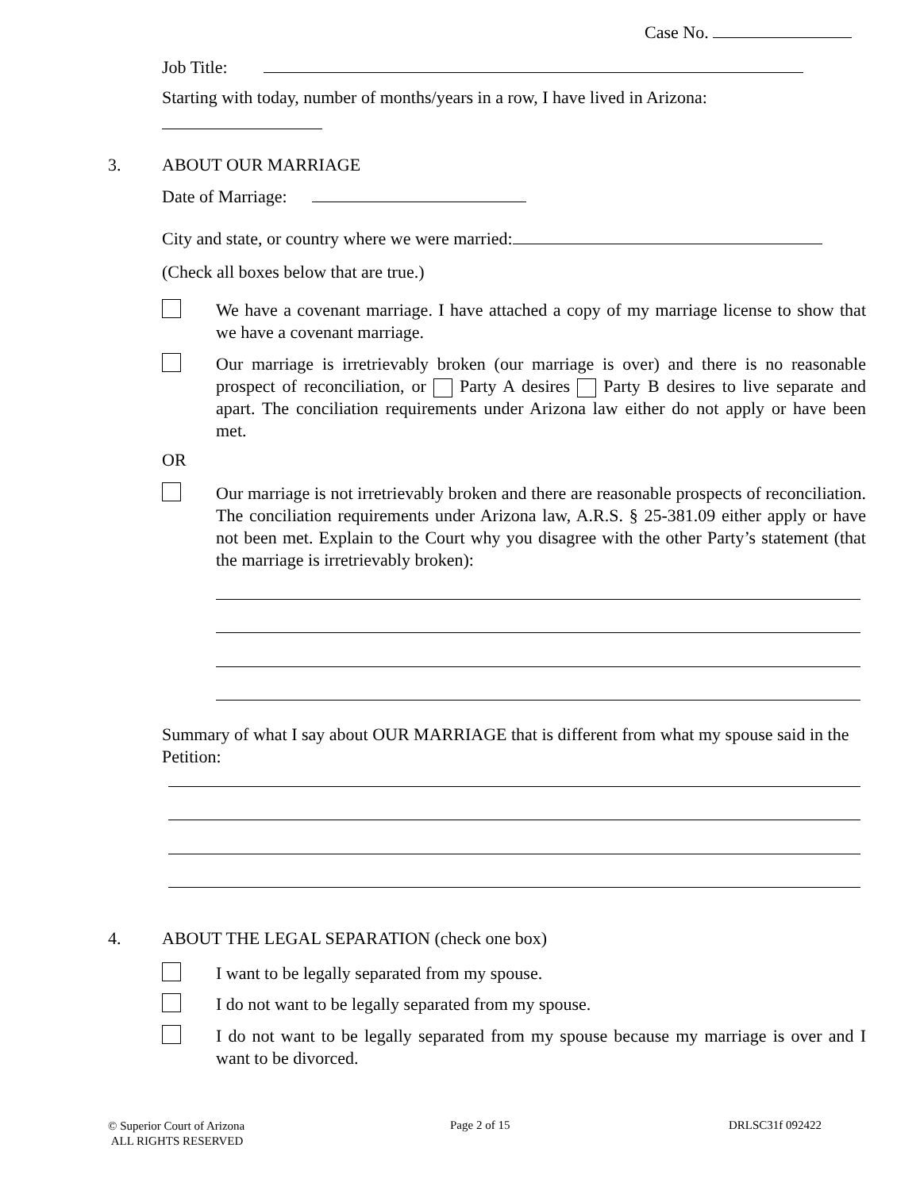Case No.
Job Title:
Starting with today, number of months/years in a row, I have lived in Arizona:
3. ABOUT OUR MARRIAGE
Date of Marriage:
City and state, or country where we were married:
(Check all boxes below that are true.)
We have a covenant marriage. I have attached a copy of my marriage license to show that we have a covenant marriage.
Our marriage is irretrievably broken (our marriage is over) and there is no reasonable prospect of reconciliation, or Party A desires Party B desires to live separate and apart. The conciliation requirements under Arizona law either do not apply or have been met.
OR
Our marriage is not irretrievably broken and there are reasonable prospects of reconciliation. The conciliation requirements under Arizona law, A.R.S. § 25-381.09 either apply or have not been met. Explain to the Court why you disagree with the other Party’s statement (that the marriage is irretrievably broken):
Summary of what I say about OUR MARRIAGE that is different from what my spouse said in the Petition:
4.
ABOUT THE LEGAL SEPARATION (check one box)
I want to be legally separated from my spouse.
I do not want to be legally separated from my spouse.
I do not want to be legally separated from my spouse because my marriage is over and I want to be divorced.
© Superior Court of Arizona
ALL RIGHTS RESERVED
Page 2 of 15 DRLSC31f 092422